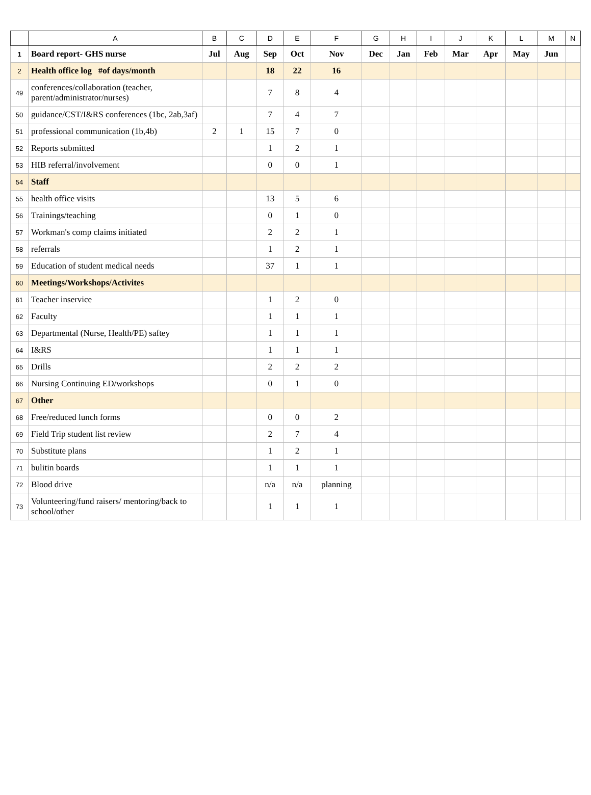| | A | B | C | D | E | F | G | H | I | J | K | L | M | N |
| --- | --- | --- | --- | --- | --- | --- | --- | --- | --- | --- | --- | --- | --- | --- |
| 1 | Board report- GHS nurse | Jul | Aug | Sep | Oct | Nov | Dec | Jan | Feb | Mar | Apr | May | Jun | |
| 2 | Health office log #of days/month | | | 18 | 22 | 16 | | | | | | | | |
| 49 | conferences/collaboration (teacher, parent/administrator/nurses) | | | 7 | 8 | 4 | | | | | | | | |
| 50 | guidance/CST/I&RS conferences (1bc, 2ab,3af) | | | 7 | 4 | 7 | | | | | | | | |
| 51 | professional communication (1b,4b) | 2 | 1 | 15 | 7 | 0 | | | | | | | | |
| 52 | Reports submitted | | | 1 | 2 | 1 | | | | | | | | |
| 53 | HIB referral/involvement | | | 0 | 0 | 1 | | | | | | | | |
| 54 | Staff | | | | | | | | | | | | | |
| 55 | health office visits | | | 13 | 5 | 6 | | | | | | | | |
| 56 | Trainings/teaching | | | 0 | 1 | 0 | | | | | | | | |
| 57 | Workman's comp claims initiated | | | 2 | 2 | 1 | | | | | | | | |
| 58 | referrals | | | 1 | 2 | 1 | | | | | | | | |
| 59 | Education of student medical needs | | | 37 | 1 | 1 | | | | | | | | |
| 60 | Meetings/Workshops/Activites | | | | | | | | | | | | | |
| 61 | Teacher inservice | | | 1 | 2 | 0 | | | | | | | | |
| 62 | Faculty | | | 1 | 1 | 1 | | | | | | | | |
| 63 | Departmental (Nurse, Health/PE) saftey | | | 1 | 1 | 1 | | | | | | | | |
| 64 | I&RS | | | 1 | 1 | 1 | | | | | | | | |
| 65 | Drills | | | 2 | 2 | 2 | | | | | | | | |
| 66 | Nursing Continuing ED/workshops | | | 0 | 1 | 0 | | | | | | | | |
| 67 | Other | | | | | | | | | | | | | |
| 68 | Free/reduced lunch forms | | | 0 | 0 | 2 | | | | | | | | |
| 69 | Field Trip student list review | | | 2 | 7 | 4 | | | | | | | | |
| 70 | Substitute plans | | | 1 | 2 | 1 | | | | | | | | |
| 71 | bulitin boards | | | 1 | 1 | 1 | | | | | | | | |
| 72 | Blood drive | | | n/a | n/a | planning | | | | | | | | |
| 73 | Volunteering/fund raisers/ mentoring/back to school/other | | | 1 | 1 | 1 | | | | | | | | |